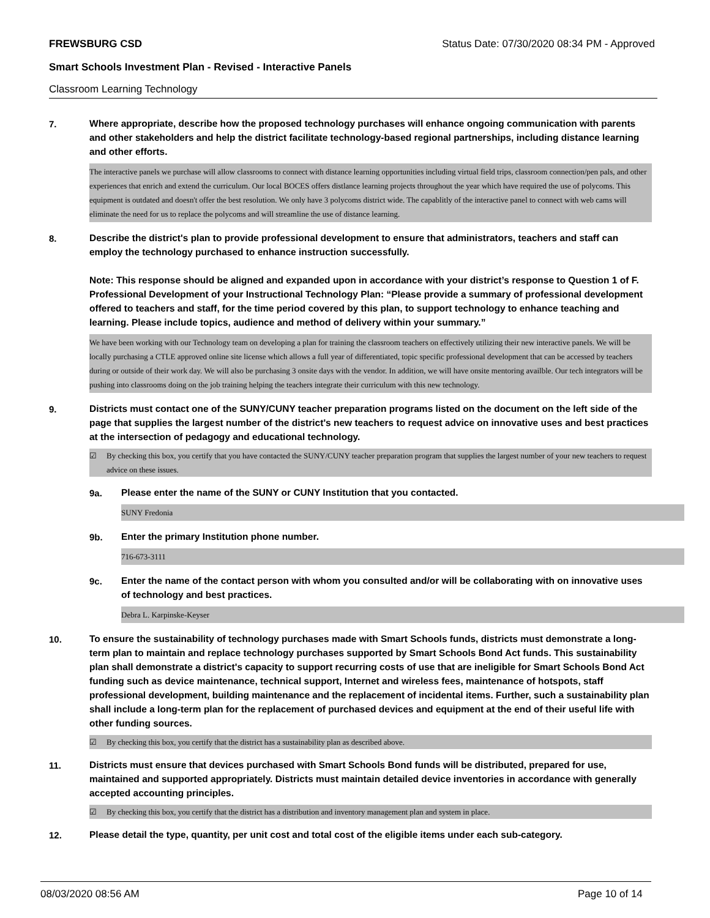FREWSBURG CSD Status Date: 07/30/2020 08:34 PM - Approved
Smart Schools Investment Plan - Revised - Interactive Panels
Classroom Learning Technology
7.
Where appropriate, describe how the proposed technology purchases will enhance ongoing communication with parents and other stakeholders and help the district facilitate technology-based regional partnerships, including distance learning and other efforts.
The interactive panels we purchase will allow classrooms to connect with distance learning opportunities including virtual field trips, classroom connection/pen pals, and other experiences that enrich and extend the curriculum. Our local BOCES offers distlance learning projects throughout the year which have required the use of polycoms. This equipment is outdated and doesn't offer the best resolution. We only have 3 polycoms district wide. The capablitly of the interactive panel to connect with web cams will eliminate the need for us to replace the polycoms and will streamline the use of distance learning.
8.
Describe the district's plan to provide professional development to ensure that administrators, teachers and staff can employ the technology purchased to enhance instruction successfully.
Note: This response should be aligned and expanded upon in accordance with your district’s response to Question 1 of F. Professional Development of your Instructional Technology Plan: “Please provide a summary of professional development offered to teachers and staff, for the time period covered by this plan, to support technology to enhance teaching and learning. Please include topics, audience and method of delivery within your summary.”
We have been working with our Technology team on developing a plan for training the classroom teachers on effectively utilizing their new interactive panels. We will be locally purchasing a CTLE approved online site license which allows a full year of differentiated, topic specific professional development that can be accessed by teachers during or outside of their work day. We will also be purchasing 3 onsite days with the vendor. In addition, we will have onsite mentoring availble. Our tech integrators will be pushing into classrooms doing on the job training helping the teachers integrate their curriculum with this new technology.
9.
Districts must contact one of the SUNY/CUNY teacher preparation programs listed on the document on the left side of the page that supplies the largest number of the district's new teachers to request advice on innovative uses and best practices at the intersection of pedagogy and educational technology.
☑ By checking this box, you certify that you have contacted the SUNY/CUNY teacher preparation program that supplies the largest number of your new teachers to request advice on these issues.
9a.
Please enter the name of the SUNY or CUNY Institution that you contacted.
SUNY Fredonia
9b.
Enter the primary Institution phone number.
716-673-3111
9c.
Enter the name of the contact person with whom you consulted and/or will be collaborating with on innovative uses of technology and best practices.
Debra L. Karpinske-Keyser
10.
To ensure the sustainability of technology purchases made with Smart Schools funds, districts must demonstrate a long-term plan to maintain and replace technology purchases supported by Smart Schools Bond Act funds. This sustainability plan shall demonstrate a district's capacity to support recurring costs of use that are ineligible for Smart Schools Bond Act funding such as device maintenance, technical support, Internet and wireless fees, maintenance of hotspots, staff professional development, building maintenance and the replacement of incidental items. Further, such a sustainability plan shall include a long-term plan for the replacement of purchased devices and equipment at the end of their useful life with other funding sources.
☑ By checking this box, you certify that the district has a sustainability plan as described above.
11.
Districts must ensure that devices purchased with Smart Schools Bond funds will be distributed, prepared for use, maintained and supported appropriately. Districts must maintain detailed device inventories in accordance with generally accepted accounting principles.
☑ By checking this box, you certify that the district has a distribution and inventory management plan and system in place.
12.
Please detail the type, quantity, per unit cost and total cost of the eligible items under each sub-category.
08/03/2020 08:56 AM Page 10 of 14